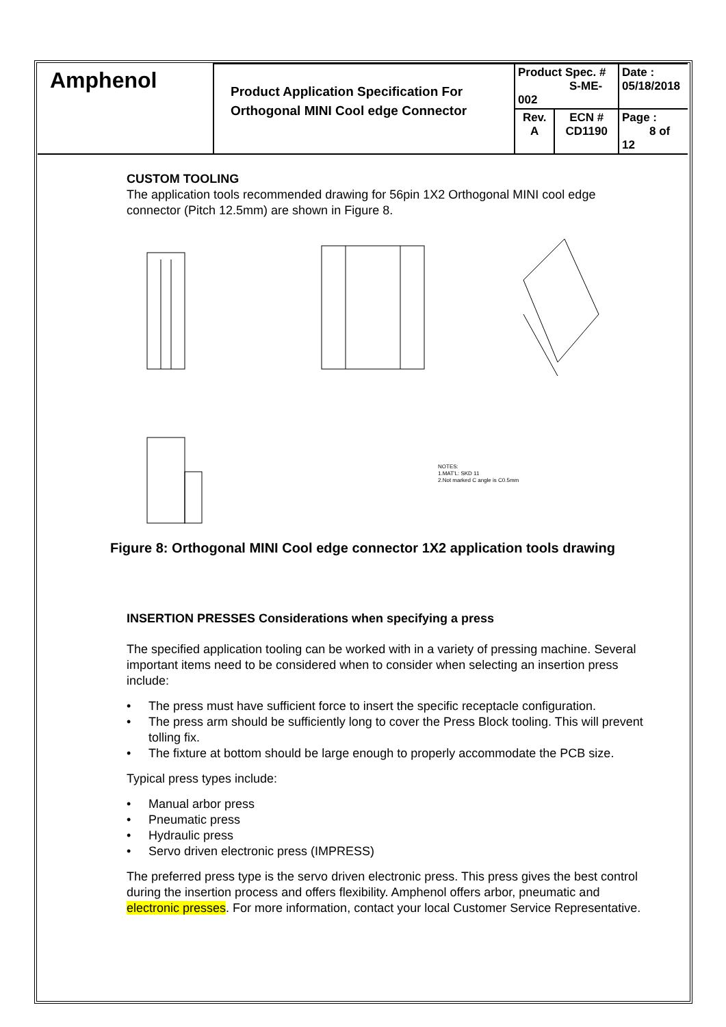| Amphenol | Product Application Specification For Orthogonal MINI Cool edge Connector | Product Spec. # S-ME-002 | | Date : 05/18/2018 |
| | | Rev. A | ECN # CD1190 | Page : 8 of 12 |
CUSTOM TOOLING
The application tools recommended drawing for 56pin 1X2 Orthogonal MINI cool edge connector (Pitch 12.5mm) are shown in Figure 8.
NOTES:
1.MAT'L: SKD 11
2.Not marked C angle is C0.5mm
Figure 8: Orthogonal MINI Cool edge connector 1X2 application tools drawing
INSERTION PRESSES Considerations when specifying a press
The specified application tooling can be worked with in a variety of pressing machine. Several important items need to be considered when to consider when selecting an insertion press include:
• The press must have sufficient force to insert the specific receptacle configuration.
• The press arm should be sufficiently long to cover the Press Block tooling. This will prevent tolling fix.
• The fixture at bottom should be large enough to properly accommodate the PCB size.
Typical press types include:
• Manual arbor press
• Pneumatic press
• Hydraulic press
• Servo driven electronic press (IMPRESS)
The preferred press type is the servo driven electronic press. This press gives the best control during the insertion process and offers flexibility. Amphenol offers arbor, pneumatic and electronic presses. For more information, contact your local Customer Service Representative.